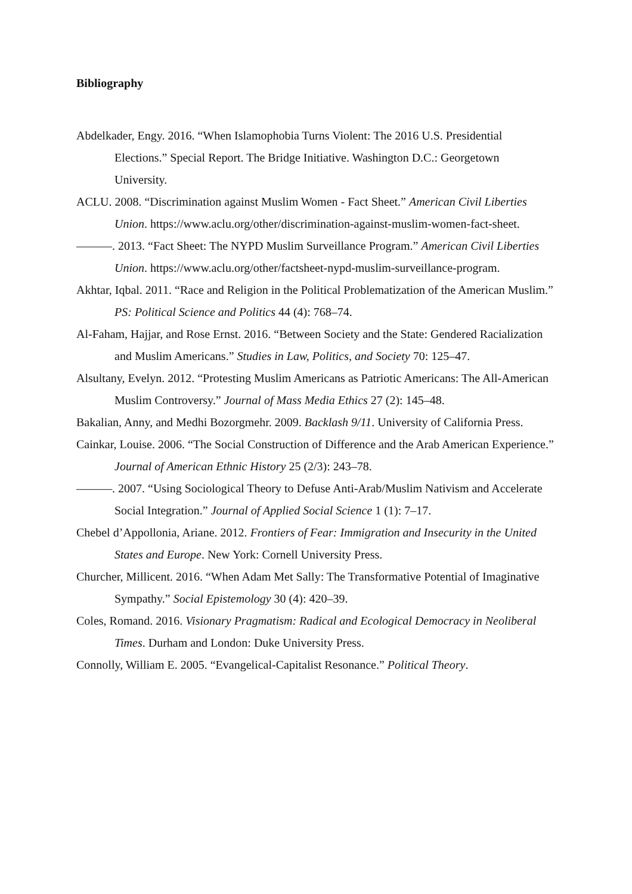Bibliography
Abdelkader, Engy. 2016. “When Islamophobia Turns Violent: The 2016 U.S. Presidential Elections.” Special Report. The Bridge Initiative. Washington D.C.: Georgetown University.
ACLU. 2008. “Discrimination against Muslim Women - Fact Sheet.” American Civil Liberties Union. https://www.aclu.org/other/discrimination-against-muslim-women-fact-sheet.
———. 2013. “Fact Sheet: The NYPD Muslim Surveillance Program.” American Civil Liberties Union. https://www.aclu.org/other/factsheet-nypd-muslim-surveillance-program.
Akhtar, Iqbal. 2011. “Race and Religion in the Political Problematization of the American Muslim.” PS: Political Science and Politics 44 (4): 768–74.
Al-Faham, Hajjar, and Rose Ernst. 2016. “Between Society and the State: Gendered Racialization and Muslim Americans.” Studies in Law, Politics, and Society 70: 125–47.
Alsultany, Evelyn. 2012. “Protesting Muslim Americans as Patriotic Americans: The All-American Muslim Controversy.” Journal of Mass Media Ethics 27 (2): 145–48.
Bakalian, Anny, and Medhi Bozorgmehr. 2009. Backlash 9/11. University of California Press.
Cainkar, Louise. 2006. “The Social Construction of Difference and the Arab American Experience.” Journal of American Ethnic History 25 (2/3): 243–78.
———. 2007. “Using Sociological Theory to Defuse Anti-Arab/Muslim Nativism and Accelerate Social Integration.” Journal of Applied Social Science 1 (1): 7–17.
Chebel d’Appollonia, Ariane. 2012. Frontiers of Fear: Immigration and Insecurity in the United States and Europe. New York: Cornell University Press.
Churcher, Millicent. 2016. “When Adam Met Sally: The Transformative Potential of Imaginative Sympathy.” Social Epistemology 30 (4): 420–39.
Coles, Romand. 2016. Visionary Pragmatism: Radical and Ecological Democracy in Neoliberal Times. Durham and London: Duke University Press.
Connolly, William E. 2005. “Evangelical-Capitalist Resonance.” Political Theory.